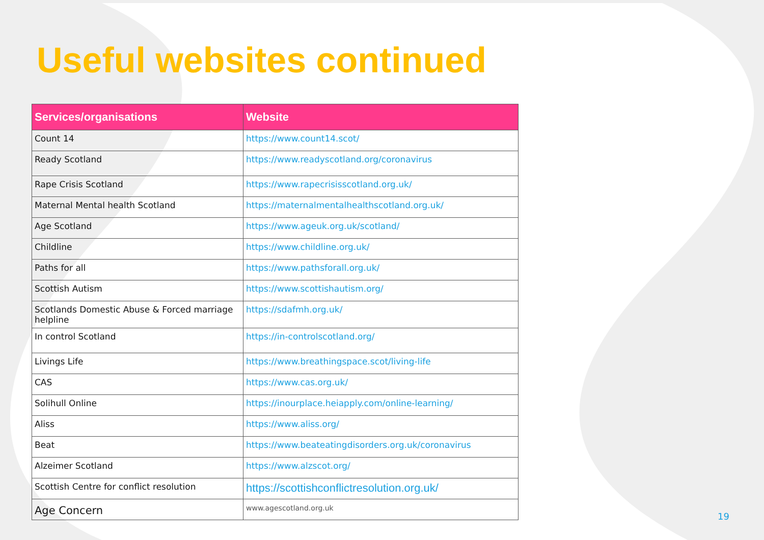Useful websites continued
| Services/organisations | Website |
| --- | --- |
| Count 14 | https://www.count14.scot/ |
| Ready Scotland | https://www.readyscotland.org/coronavirus |
| Rape Crisis Scotland | https://www.rapecrisisscotland.org.uk/ |
| Maternal Mental health Scotland | https://maternalmentalhealthscotland.org.uk/ |
| Age Scotland | https://www.ageuk.org.uk/scotland/ |
| Childline | https://www.childline.org.uk/ |
| Paths for all | https://www.pathsforall.org.uk/ |
| Scottish Autism | https://www.scottishautism.org/ |
| Scotlands Domestic Abuse & Forced marriage helpline | https://sdafmh.org.uk/ |
| In control Scotland | https://in-controlscotland.org/ |
| Livings Life | https://www.breathingspace.scot/living-life |
| CAS | https://www.cas.org.uk/ |
| Solihull Online | https://inourplace.heiapply.com/online-learning/ |
| Aliss | https://www.aliss.org/ |
| Beat | https://www.beateatingdisorders.org.uk/coronavirus |
| Alzeimer Scotland | https://www.alzscot.org/ |
| Scottish Centre for conflict resolution | https://scottishconflictresolution.org.uk/ |
| Age Concern | www.agescotland.org.uk |
19